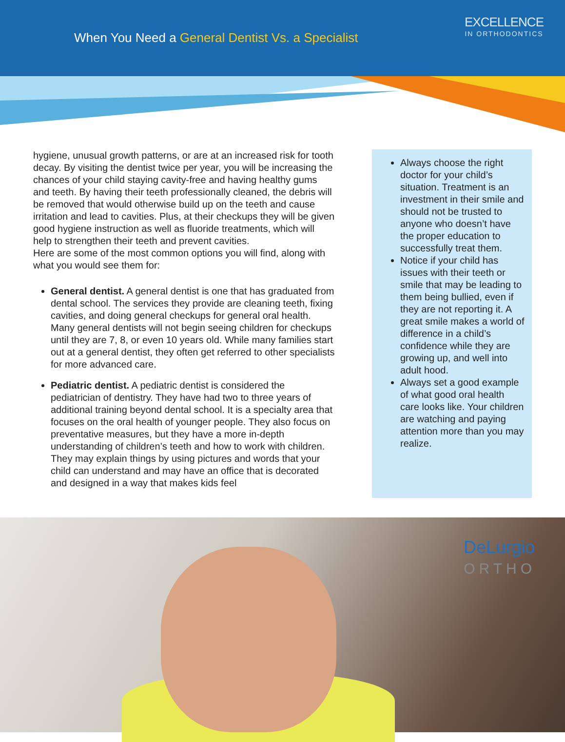When You Need a General Dentist Vs. a Specialist
EXCELLENCE
IN ORTHODONTICS
hygiene, unusual growth patterns, or are at an increased risk for tooth decay. By visiting the dentist twice per year, you will be increasing the chances of your child staying cavity-free and having healthy gums and teeth. By having their teeth professionally cleaned, the debris will be removed that would otherwise build up on the teeth and cause irritation and lead to cavities. Plus, at their checkups they will be given good hygiene instruction as well as fluoride treatments, which will help to strengthen their teeth and prevent cavities.
Here are some of the most common options you will find, along with what you would see them for:
General dentist. A general dentist is one that has graduated from dental school. The services they provide are cleaning teeth, fixing cavities, and doing general checkups for general oral health. Many general dentists will not begin seeing children for checkups until they are 7, 8, or even 10 years old. While many families start out at a general dentist, they often get referred to other specialists for more advanced care.
Pediatric dentist. A pediatric dentist is considered the pediatrician of dentistry. They have had two to three years of additional training beyond dental school. It is a specialty area that focuses on the oral health of younger people. They also focus on preventative measures, but they have a more in-depth understanding of children’s teeth and how to work with children. They may explain things by using pictures and words that your child can understand and may have an office that is decorated and designed in a way that makes kids feel
Always choose the right doctor for your child’s situation. Treatment is an investment in their smile and should not be trusted to anyone who doesn’t have the proper education to successfully treat them.
Notice if your child has issues with their teeth or smile that may be leading to them being bullied, even if they are not reporting it. A great smile makes a world of difference in a child’s confidence while they are growing up, and well into adult hood.
Always set a good example of what good oral health care looks like. Your children are watching and paying attention more than you may realize.
DeLurgio
ORTHO